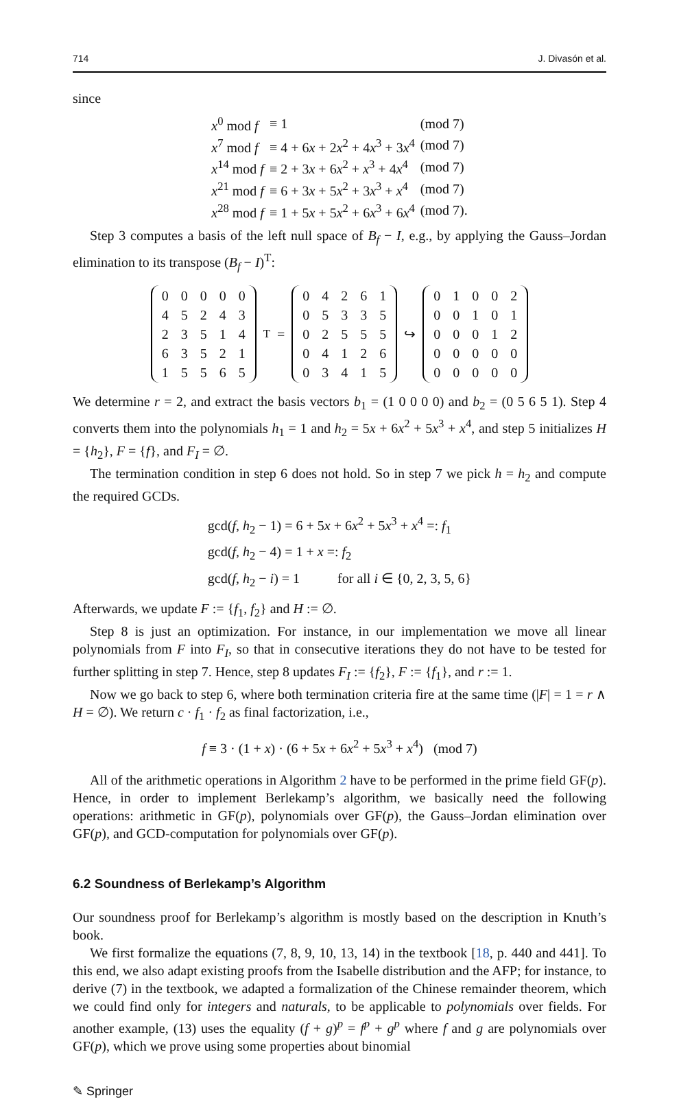714 J. Divasón et al.
since
| x<sup>0</sup> mod f | ≡ 1 | (mod 7) |
| x<sup>7</sup> mod f | ≡ 4 + 6 x + 2 x<sup>2</sup> + 4 x<sup>3</sup> + 3 x<sup>4</sup> | (mod 7) |
| x<sup>14</sup> mod f | ≡ 2 + 3 x + 6 x<sup>2</sup> + x<sup>3</sup> + 4 x<sup>4</sup> | (mod 7) |
| x<sup>21</sup> mod f | ≡ 6 + 3 x + 5 x<sup>2</sup> + 3 x<sup>3</sup> + x<sup>4</sup> | (mod 7) |
| x<sup>28</sup> mod f | ≡ 1 + 5 x + 5 x<sup>2</sup> + 6 x<sup>3</sup> + 6 x<sup>4</sup> | (mod 7). |
Step 3 computes a basis of the left null space of B<sub>f</sub> − I, e.g., by applying the Gauss–Jordan elimination to its transpose (B<sub>f</sub> − I)<sup>T</sup>:
| 0 | 0 | 0 | 0 | 0 |
| 4 | 5 | 2 | 4 | 3 |
| 2 | 3 | 5 | 1 | 4 |
| 6 | 3 | 5 | 2 | 1 |
| 1 | 5 | 5 | 6 | 5 |
<sup>T</sup> =
| 0 | 4 | 2 | 6 | 1 |
| 0 | 5 | 3 | 3 | 5 |
| 0 | 2 | 5 | 5 | 5 |
| 0 | 4 | 1 | 2 | 6 |
| 0 | 3 | 4 | 1 | 5 |
↪
| 0 | 1 | 0 | 0 | 2 |
| 0 | 0 | 1 | 0 | 1 |
| 0 | 0 | 0 | 1 | 2 |
| 0 | 0 | 0 | 0 | 0 |
| 0 | 0 | 0 | 0 | 0 |
We determine r = 2, and extract the basis vectors b<sub>1</sub> = (1 0 0 0 0) and b<sub>2</sub> = (0 5 6 5 1). Step 4 converts them into the polynomials h<sub>1</sub> = 1 and h<sub>2</sub> = 5x + 6x<sup>2</sup> + 5x<sup>3</sup> + x<sup>4</sup>, and step 5 initializes H = {h<sub>2</sub>}, F = {f}, and F<sub>I</sub> = ∅.
The termination condition in step 6 does not hold. So in step 7 we pick h = h<sub>2</sub> and compute the required GCDs.
| gcd( f , h<sub>2</sub> − 1) = 6 + 5 x + 6 x<sup>2</sup> + 5 x<sup>3</sup> + x<sup>4</sup> =: f<sub>1</sub> |
| gcd( f , h<sub>2</sub> − 4) = 1 + x =: f<sub>2</sub> |
| gcd( f , h<sub>2</sub> − i ) = 1 for all i ∈ {0, 2, 3, 5, 6} |
Afterwards, we update F := {f<sub>1</sub>, f<sub>2</sub>} and H := ∅.
Step 8 is just an optimization. For instance, in our implementation we move all linear polynomials from F into F<sub>I</sub>, so that in consecutive iterations they do not have to be tested for further splitting in step 7. Hence, step 8 updates F<sub>I</sub> := {f<sub>2</sub>}, F := {f<sub>1</sub>}, and r := 1.
Now we go back to step 6, where both termination criteria fire at the same time (|F| = 1 = r ∧ H = ∅). We return c · f<sub>1</sub> · f<sub>2</sub> as final factorization, i.e.,
f ≡ 3 · (1 + x) · (6 + 5x + 6x<sup>2</sup> + 5x<sup>3</sup> + x<sup>4</sup>) (mod 7)
All of the arithmetic operations in Algorithm 2 have to be performed in the prime field GF(p). Hence, in order to implement Berlekamp’s algorithm, we basically need the following operations: arithmetic in GF(p), polynomials over GF(p), the Gauss–Jordan elimination over GF(p), and GCD-computation for polynomials over GF(p).
6.2 Soundness of Berlekamp’s Algorithm
Our soundness proof for Berlekamp’s algorithm is mostly based on the description in Knuth’s book.
We first formalize the equations (7, 8, 9, 10, 13, 14) in the textbook [18, p. 440 and 441]. To this end, we also adapt existing proofs from the Isabelle distribution and the AFP; for instance, to derive (7) in the textbook, we adapted a formalization of the Chinese remainder theorem, which we could find only for integers and naturals, to be applicable to polynomials over fields. For another example, (13) uses the equality (f + g)<sup>p</sup> = f<sup>p</sup> + g<sup>p</sup> where f and g are polynomials over GF(p), which we prove using some properties about binomial
✎ Springer